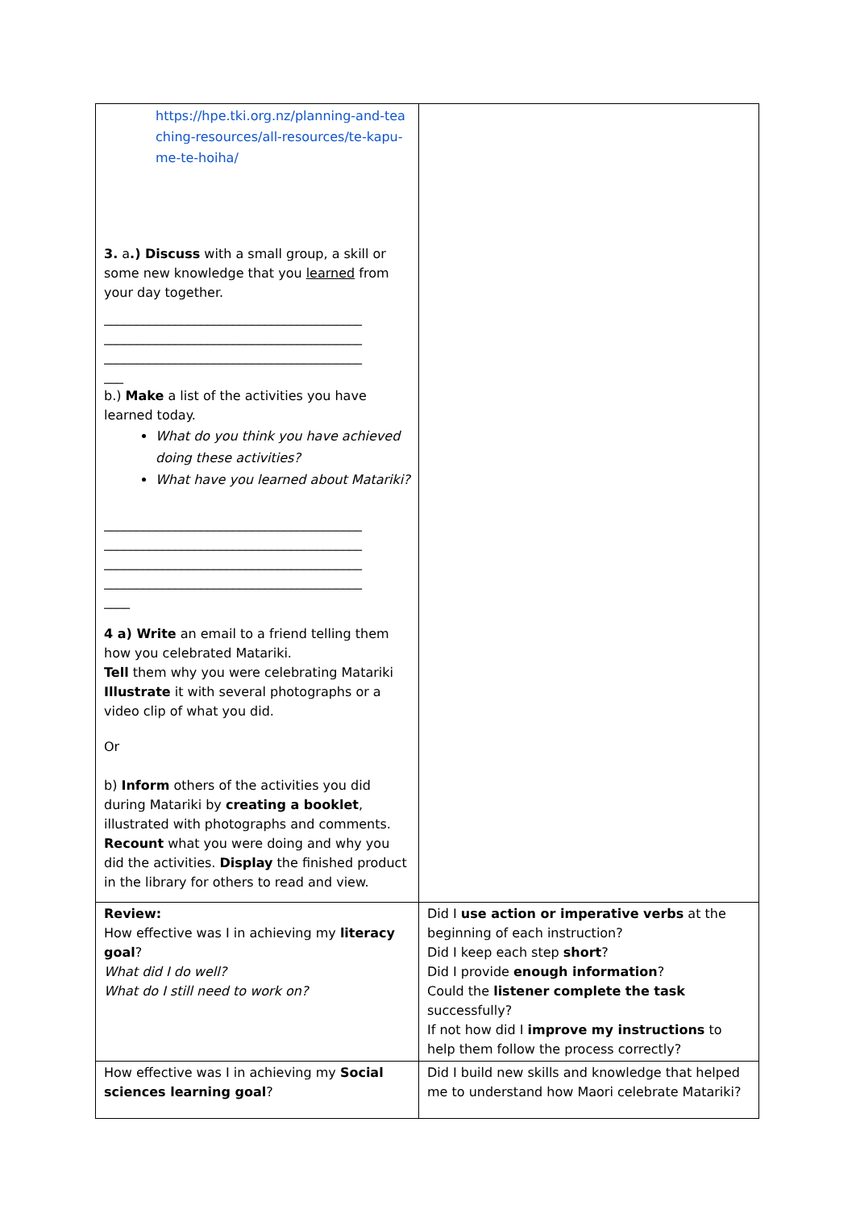| https://hpe.tki.org.nz/planning-and-tea ching-resources/all-resources/te-kapu-me-te-hoiha/ 3. a .) Discuss with a small group, a skill or some new knowledge that you learned from your day together. ________________________________________ ________________________________________ ________________________________________ ___ b.) Make a list of the activities you have learned today. What do you think you have achieved doing these activities? What have you learned about Matariki? ________________________________________ ________________________________________ ________________________________________ ________________________________________ ____ 4 a) Write an email to a friend telling them how you celebrated Matariki. Tell them why you were celebrating Matariki Illustrate it with several photographs or a video clip of what you did. Or b) Inform others of the activities you did during Matariki by creating a booklet , illustrated with photographs and comments. Recount what you were doing and why you did the activities. Display the finished product in the library for others to read and view. | |
| Review: How effective was I in achieving my literacy goal ? What did I do well? What do I still need to work on? | Did I use action or imperative verbs at the beginning of each instruction? Did I keep each step short ? Did I provide enough information ? Could the listener complete the task successfully? If not how did I improve my instructions to help them follow the process correctly? |
| How effective was I in achieving my Social sciences learning goal ? | Did I build new skills and knowledge that helped me to understand how Maori celebrate Matariki? |